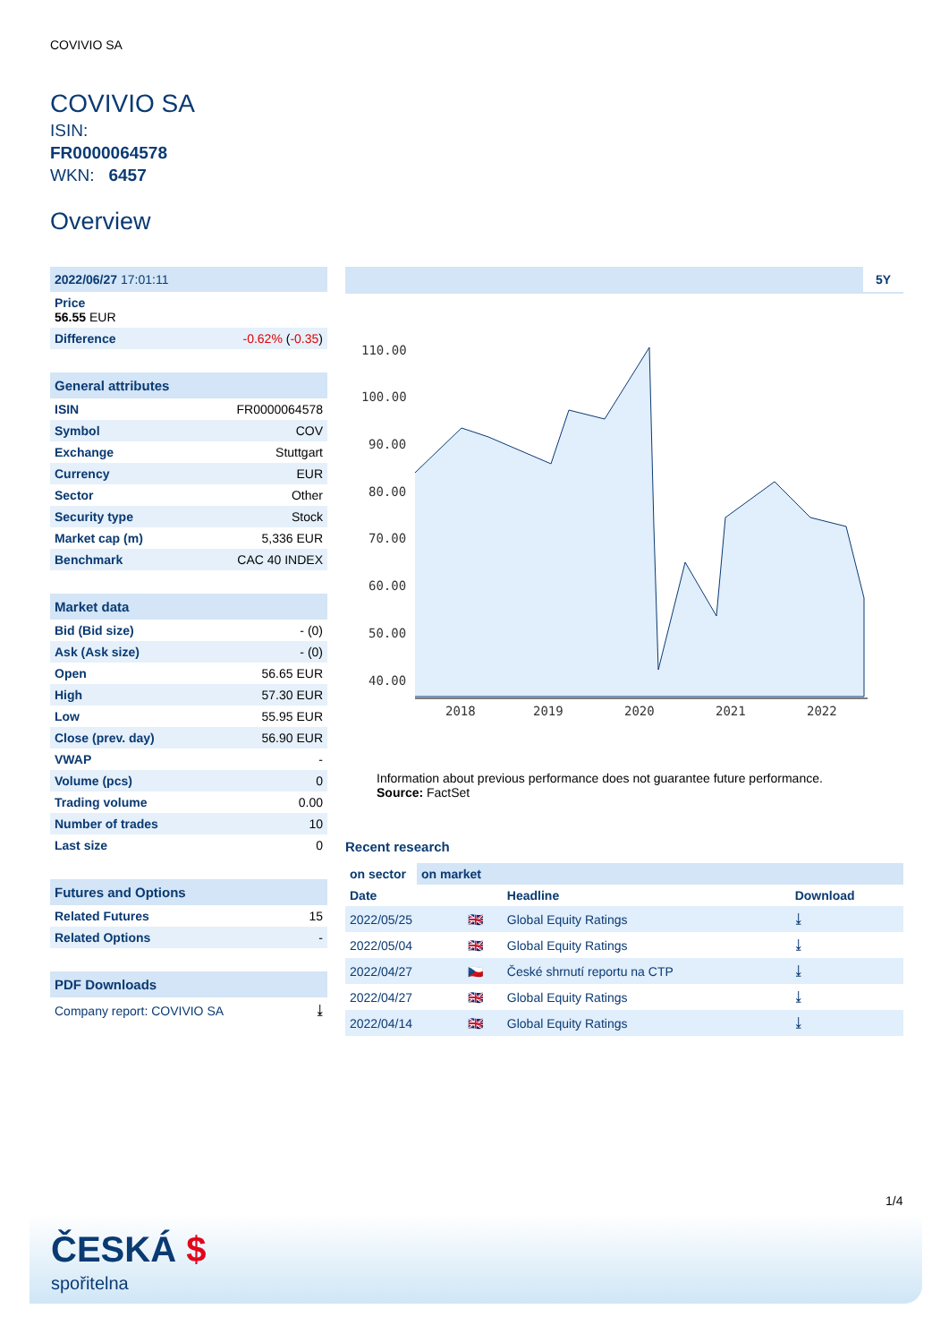COVIVIO SA
COVIVIO SA
ISIN:
FR0000064578
WKN: 6457
Overview
| 2022/06/27 17:01:11 | |
| --- | --- |
| Price 56.55 EUR | |
| Difference | -0.62% ( -0.35 ) |
| General attributes | |
| --- | --- |
| ISIN | FR0000064578 |
| Symbol | COV |
| Exchange | Stuttgart |
| Currency | EUR |
| Sector | Other |
| Security type | Stock |
| Market cap (m) | 5,336 EUR |
| Benchmark | CAC 40 INDEX |
| Market data | |
| --- | --- |
| Bid (Bid size) | - (0) |
| Ask (Ask size) | - (0) |
| Open | 56.65 EUR |
| High | 57.30 EUR |
| Low | 55.95 EUR |
| Close (prev. day) | 56.90 EUR |
| VWAP | - |
| Volume (pcs) | 0 |
| Trading volume | 0.00 |
| Number of trades | 10 |
| Last size | 0 |
| Futures and Options | |
| --- | --- |
| Related Futures | 15 |
| Related Options | - |
| PDF Downloads | |
| --- | --- |
| Company report: COVIVIO SA | ⤓ |
5Y
110.00
100.00
90.00
80.00
70.00
60.00
50.00
40.00
2018
2019
2020
2021
2022
Information about previous performance does not guarantee future performance.
Source: FactSet
Recent research
| on sector | on market |
| Date | | Headline | Download |
| --- | --- | --- | --- |
| 2022/05/25 | 🇬🇧 | Global Equity Ratings | ⤓ |
| 2022/05/04 | 🇬🇧 | Global Equity Ratings | ⤓ |
| 2022/04/27 | 🇨🇿 | České shrnutí reportu na CTP | ⤓ |
| 2022/04/27 | 🇬🇧 | Global Equity Ratings | ⤓ |
| 2022/04/14 | 🇬🇧 | Global Equity Ratings | ⤓ |
1/4
ČESKÁ $
spořitelna